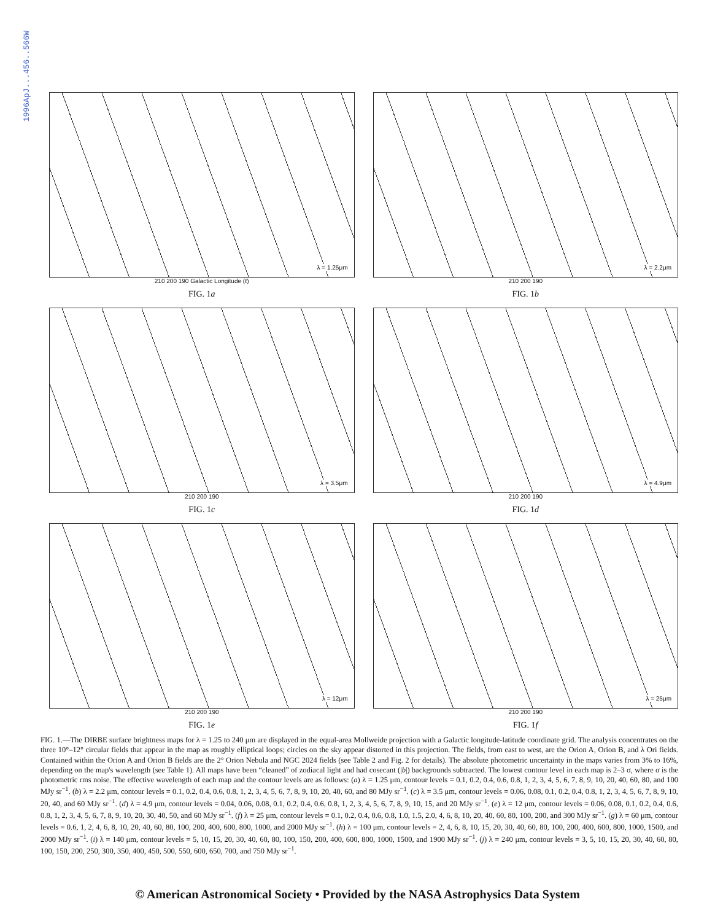1996ApJ...456..566W
λ = 1.25μm
210 200 190 Galactic Longitude (ℓ)
FIG. 1a
λ = 2.2μm
210 200 190
FIG. 1b
λ = 3.5μm
210 200 190
FIG. 1c
λ = 4.9μm
210 200 190
FIG. 1d
λ = 12μm
210 200 190
FIG. 1e
λ = 25μm
210 200 190
FIG. 1f
FIG. 1.—The DIRBE surface brightness maps for λ = 1.25 to 240 μm are displayed in the equal-area Mollweide projection with a Galactic longitude-latitude coordinate grid. The analysis concentrates on the three 10°–12° circular fields that appear in the map as roughly elliptical loops; circles on the sky appear distorted in this projection. The fields, from east to west, are the Orion A, Orion B, and λ Ori fields. Contained within the Orion A and Orion B fields are the 2° Orion Nebula and NGC 2024 fields (see Table 2 and Fig. 2 for details). The absolute photometric uncertainty in the maps varies from 3% to 16%, depending on the map's wavelength (see Table 1). All maps have been “cleaned” of zodiacal light and had cosecant (|b|) backgrounds subtracted. The lowest contour level in each map is 2–3 σ, where σ is the photometric rms noise. The effective wavelength of each map and the contour levels are as follows: (a) λ = 1.25 μm, contour levels = 0.1, 0.2, 0.4, 0.6, 0.8, 1, 2, 3, 4, 5, 6, 7, 8, 9, 10, 20, 40, 60, 80, and 100 MJy sr<sup>−1</sup>. (b) λ = 2.2 μm, contour levels = 0.1, 0.2, 0.4, 0.6, 0.8, 1, 2, 3, 4, 5, 6, 7, 8, 9, 10, 20, 40, 60, and 80 MJy sr<sup>−1</sup>. (c) λ = 3.5 μm, contour levels = 0.06, 0.08, 0.1, 0.2, 0.4, 0.8, 1, 2, 3, 4, 5, 6, 7, 8, 9, 10, 20, 40, and 60 MJy sr<sup>−1</sup>. (d) λ = 4.9 μm, contour levels = 0.04, 0.06, 0.08, 0.1, 0.2, 0.4, 0.6, 0.8, 1, 2, 3, 4, 5, 6, 7, 8, 9, 10, 15, and 20 MJy sr<sup>−1</sup>. (e) λ = 12 μm, contour levels = 0.06, 0.08, 0.1, 0.2, 0.4, 0.6, 0.8, 1, 2, 3, 4, 5, 6, 7, 8, 9, 10, 20, 30, 40, 50, and 60 MJy sr<sup>−1</sup>. (f) λ = 25 μm, contour levels = 0.1, 0.2, 0.4, 0.6, 0.8, 1.0, 1.5, 2.0, 4, 6, 8, 10, 20, 40, 60, 80, 100, 200, and 300 MJy sr<sup>−1</sup>. (g) λ = 60 μm, contour levels = 0.6, 1, 2, 4, 6, 8, 10, 20, 40, 60, 80, 100, 200, 400, 600, 800, 1000, and 2000 MJy sr<sup>−1</sup>. (h) λ = 100 μm, contour levels = 2, 4, 6, 8, 10, 15, 20, 30, 40, 60, 80, 100, 200, 400, 600, 800, 1000, 1500, and 2000 MJy sr<sup>−1</sup>. (i) λ = 140 μm, contour levels = 5, 10, 15, 20, 30, 40, 60, 80, 100, 150, 200, 400, 600, 800, 1000, 1500, and 1900 MJy sr<sup>−1</sup>. (j) λ = 240 μm, contour levels = 3, 5, 10, 15, 20, 30, 40, 60, 80, 100, 150, 200, 250, 300, 350, 400, 450, 500, 550, 600, 650, 700, and 750 MJy sr<sup>−1</sup>.
© American Astronomical Society • Provided by the NASA Astrophysics Data System